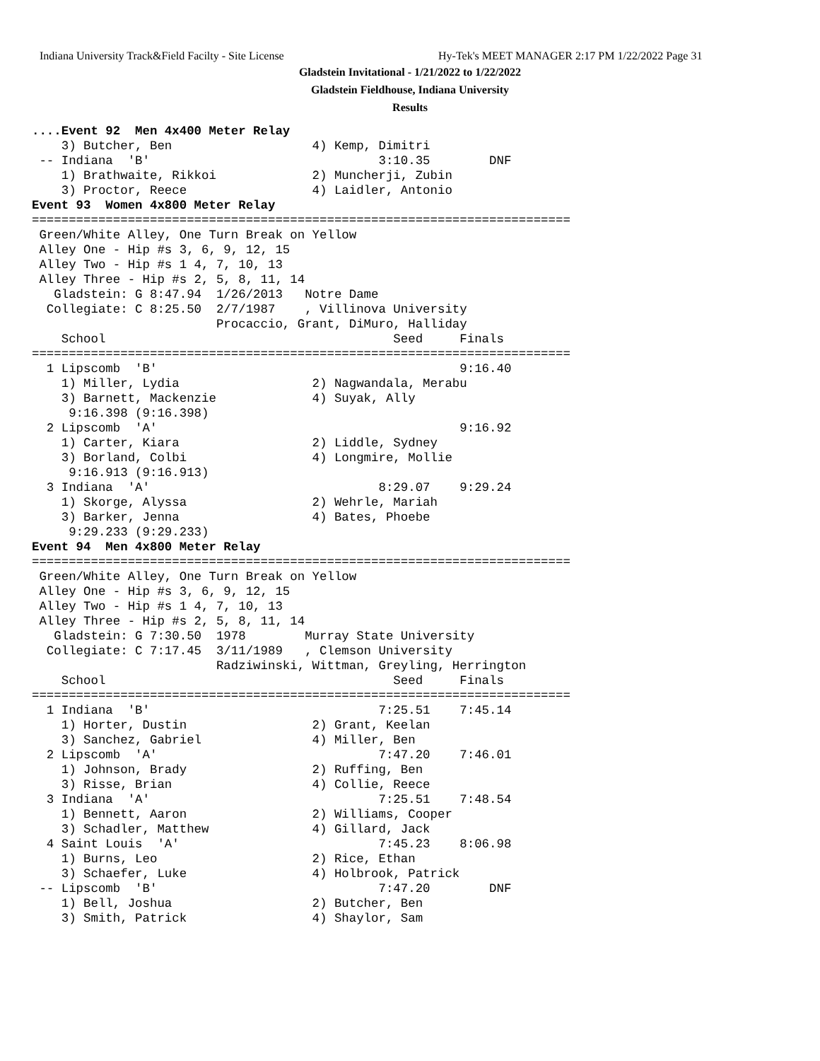Indiana University Track&Field Facilty - Site License
Hy-Tek's MEET MANAGER 2:17 PM 1/22/2022 Page 31
Gladstein Invitational - 1/21/2022 to 1/22/2022
Gladstein Fieldhouse, Indiana University
Results
....Event 92  Men 4x400 Meter Relay
    3) Butcher, Ben                   4) Kemp, Dimitri
 -- Indiana  'B'                               3:10.35        DNF
    1) Brathwaite, Rikkoi             2) Muncherji, Zubin
    3) Proctor, Reece                 4) Laidler, Antonio
Event 93  Women 4x800 Meter Relay
=========================================================================
 Green/White Alley, One Turn Break on Yellow
 Alley One - Hip #s 3, 6, 9, 12, 15
 Alley Two - Hip #s 1 4, 7, 10, 13
 Alley Three - Hip #s 2, 5, 8, 11, 14
   Gladstein: G 8:47.94  1/26/2013   Notre Dame
  Collegiate: C 8:25.50  2/7/1987    , Villinova University
                         Procaccio, Grant, DiMuro, Halliday
    School                                       Seed     Finals
=========================================================================
  1 Lipscomb  'B'                                         9:16.40
    1) Miller, Lydia                  2) Nagwandala, Merabu
    3) Barnett, Mackenzie             4) Suyak, Ally
     9:16.398 (9:16.398)
  2 Lipscomb  'A'                                         9:16.92
    1) Carter, Kiara                  2) Liddle, Sydney
    3) Borland, Colbi                 4) Longmire, Mollie
     9:16.913 (9:16.913)
  3 Indiana  'A'                               8:29.07    9:29.24
    1) Skorge, Alyssa                 2) Wehrle, Mariah
    3) Barker, Jenna                  4) Bates, Phoebe
     9:29.233 (9:29.233)
Event 94  Men 4x800 Meter Relay
=========================================================================
 Green/White Alley, One Turn Break on Yellow
 Alley One - Hip #s 3, 6, 9, 12, 15
 Alley Two - Hip #s 1 4, 7, 10, 13
 Alley Three - Hip #s 2, 5, 8, 11, 14
   Gladstein: G 7:30.50  1978        Murray State University
  Collegiate: C 7:17.45  3/11/1989   , Clemson University
                         Radziwinski, Wittman, Greyling, Herrington
    School                                       Seed     Finals
=========================================================================
  1 Indiana  'B'                               7:25.51    7:45.14
    1) Horter, Dustin                 2) Grant, Keelan
    3) Sanchez, Gabriel               4) Miller, Ben
  2 Lipscomb  'A'                              7:47.20    7:46.01
    1) Johnson, Brady                 2) Ruffing, Ben
    3) Risse, Brian                   4) Collie, Reece
  3 Indiana  'A'                               7:25.51    7:48.54
    1) Bennett, Aaron                 2) Williams, Cooper
    3) Schadler, Matthew              4) Gillard, Jack
  4 Saint Louis  'A'                           7:45.23    8:06.98
    1) Burns, Leo                     2) Rice, Ethan
    3) Schaefer, Luke                 4) Holbrook, Patrick
 -- Lipscomb  'B'                              7:47.20        DNF
    1) Bell, Joshua                   2) Butcher, Ben
    3) Smith, Patrick                 4) Shaylor, Sam